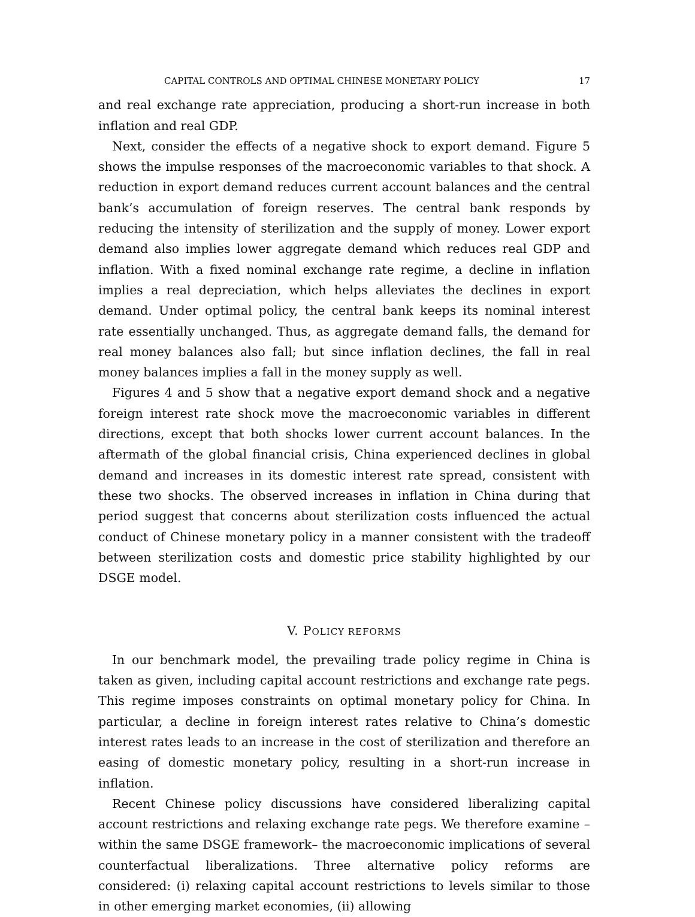CAPITAL CONTROLS AND OPTIMAL CHINESE MONETARY POLICY 17
and real exchange rate appreciation, producing a short-run increase in both inflation and real GDP.
Next, consider the effects of a negative shock to export demand. Figure 5 shows the impulse responses of the macroeconomic variables to that shock. A reduction in export demand reduces current account balances and the central bank’s accumulation of foreign reserves. The central bank responds by reducing the intensity of sterilization and the supply of money. Lower export demand also implies lower aggregate demand which reduces real GDP and inflation. With a fixed nominal exchange rate regime, a decline in inflation implies a real depreciation, which helps alleviates the declines in export demand. Under optimal policy, the central bank keeps its nominal interest rate essentially unchanged. Thus, as aggregate demand falls, the demand for real money balances also fall; but since inflation declines, the fall in real money balances implies a fall in the money supply as well.
Figures 4 and 5 show that a negative export demand shock and a negative foreign interest rate shock move the macroeconomic variables in different directions, except that both shocks lower current account balances. In the aftermath of the global financial crisis, China experienced declines in global demand and increases in its domestic interest rate spread, consistent with these two shocks. The observed increases in inflation in China during that period suggest that concerns about sterilization costs influenced the actual conduct of Chinese monetary policy in a manner consistent with the tradeoff between sterilization costs and domestic price stability highlighted by our DSGE model.
V. POLICY REFORMS
In our benchmark model, the prevailing trade policy regime in China is taken as given, including capital account restrictions and exchange rate pegs. This regime imposes constraints on optimal monetary policy for China. In particular, a decline in foreign interest rates relative to China’s domestic interest rates leads to an increase in the cost of sterilization and therefore an easing of domestic monetary policy, resulting in a short-run increase in inflation.
Recent Chinese policy discussions have considered liberalizing capital account restrictions and relaxing exchange rate pegs. We therefore examine – within the same DSGE framework– the macroeconomic implications of several counterfactual liberalizations. Three alternative policy reforms are considered: (i) relaxing capital account restrictions to levels similar to those in other emerging market economies, (ii) allowing